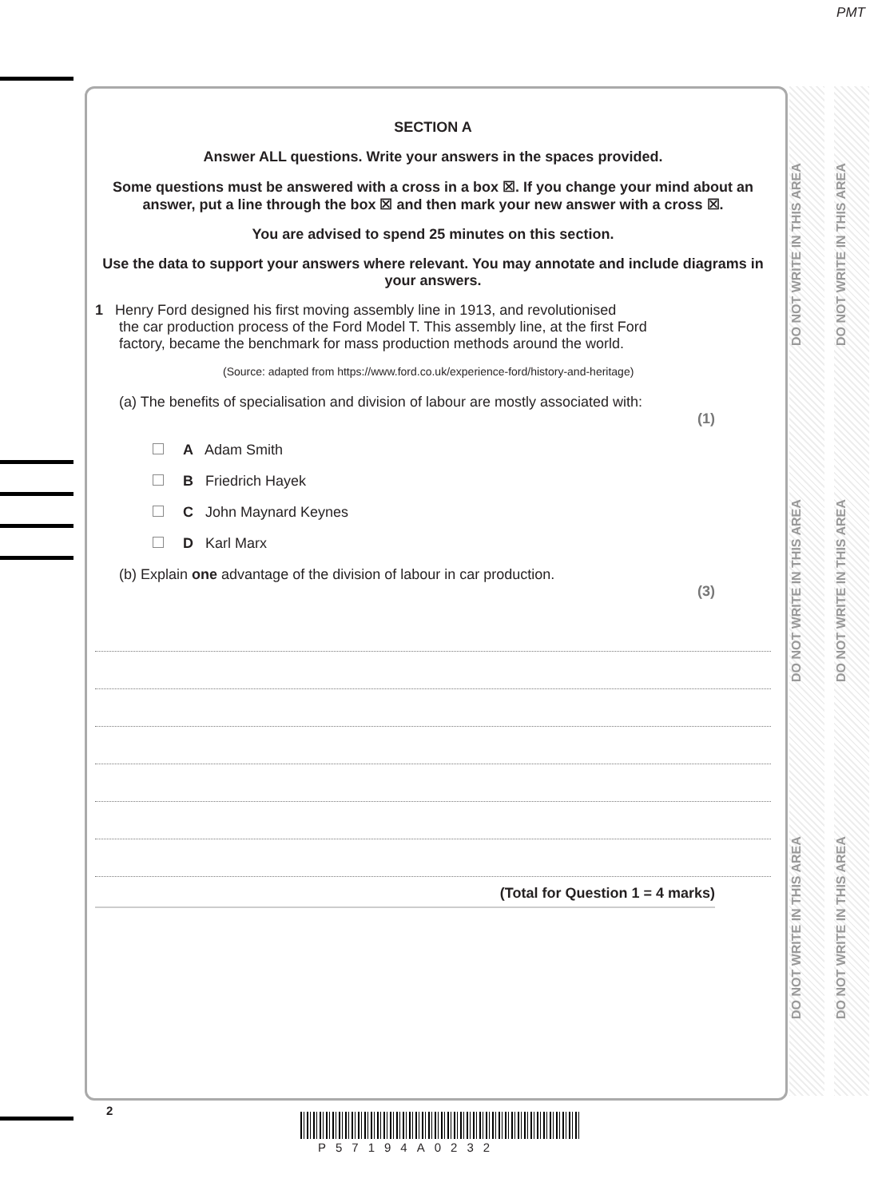PMT
SECTION A
Answer ALL questions. Write your answers in the spaces provided.
Some questions must be answered with a cross in a box ☒. If you change your mind about an answer, put a line through the box ☒ and then mark your new answer with a cross ☒.
You are advised to spend 25 minutes on this section.
Use the data to support your answers where relevant. You may annotate and include diagrams in your answers.
1 Henry Ford designed his first moving assembly line in 1913, and revolutionised
the car production process of the Ford Model T. This assembly line, at the first Ford
factory, became the benchmark for mass production methods around the world.
(Source: adapted from https://www.ford.co.uk/experience-ford/history-and-heritage)
(a) The benefits of specialisation and division of labour are mostly associated with:
(1)
A Adam Smith
B Friedrich Hayek
C John Maynard Keynes
D Karl Marx
(b) Explain one advantage of the division of labour in car production.
(3)
(Total for Question 1 = 4 marks)
DO NOT WRITE IN THIS AREA DO NOT WRITE IN THIS AREA DO NOT WRITE IN THIS AREA
DO NOT WRITE IN THIS AREA DO NOT WRITE IN THIS AREA DO NOT WRITE IN THIS AREA
2
P57194A0232